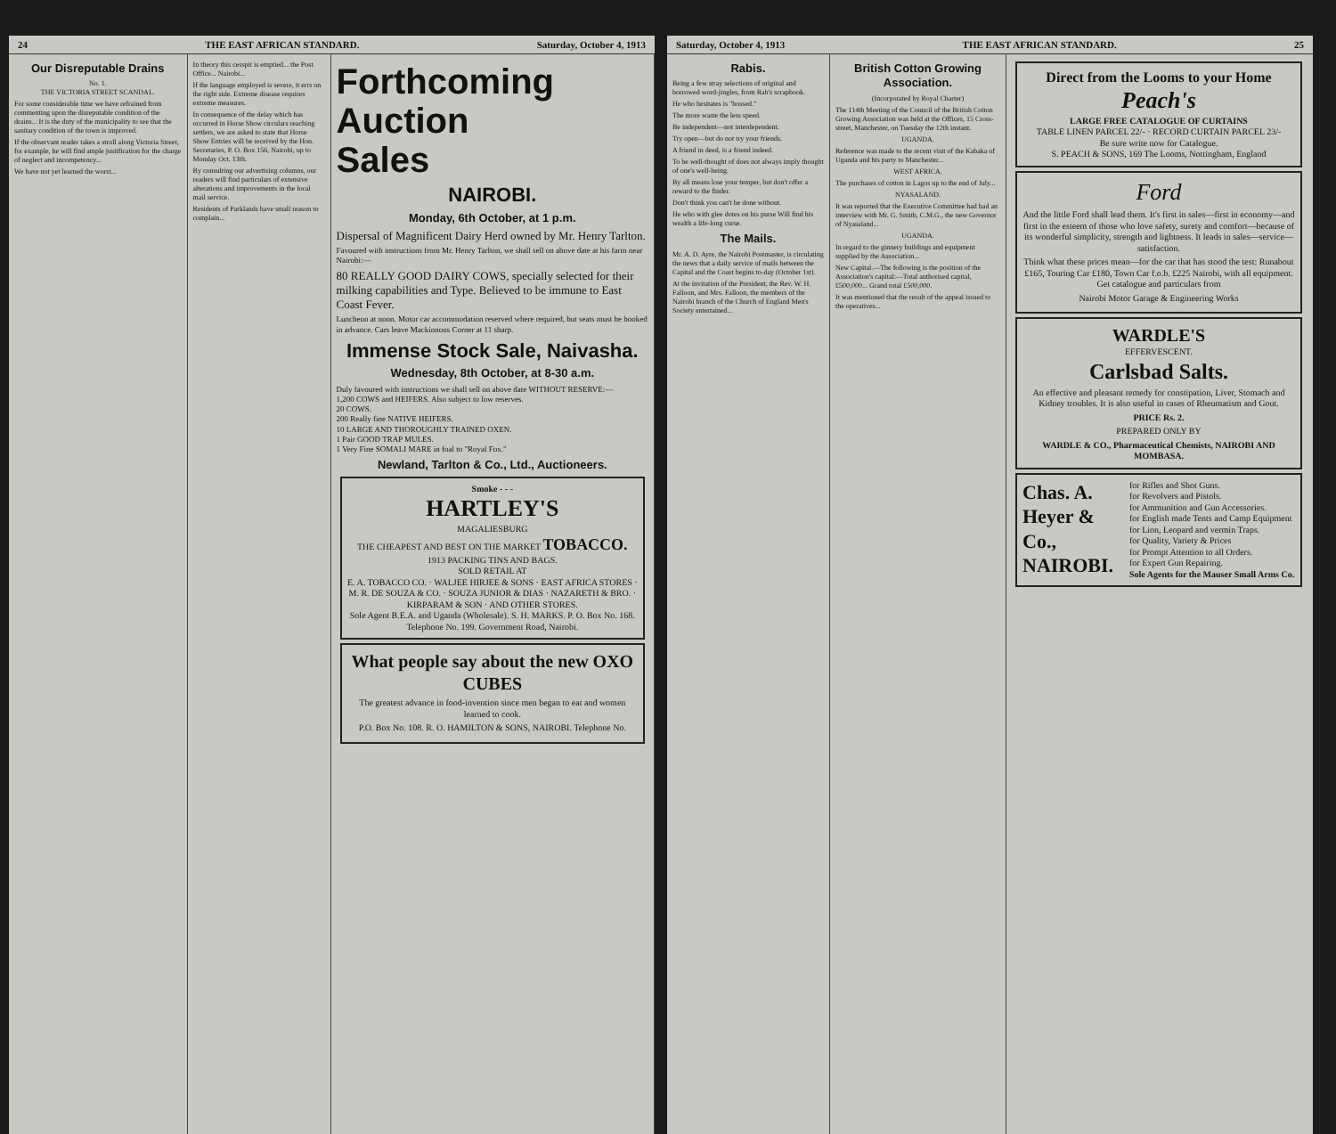24 THE EAST AFRICAN STANDARD. Saturday, October 4, 1913
Our Disreputable Drains
No. 1.
THE VICTORIA STREET SCANDAL.
For some considerable time we have refrained from commenting upon the disreputable condition of the drains... It is the duty of the municipality to see that the sanitary condition of the town is improved.
If the observant reader takes a stroll along Victoria Street, for example, he will find ample justification for the charge of neglect and incompetency...
We have not yet learned the worst...
In theory this cesspit is emptied... the Post Office... Nairobi...
If the language employed is severe, it errs on the right side. Extreme disease requires extreme measures.
In consequence of the delay which has occurred in Horse Show circulars reaching settlers, we are asked to state that Horse Show Entries will be received by the Hon. Secretaries, P. O. Box 156, Nairobi, up to Monday Oct. 13th.
By consulting our advertising columns, our readers will find particulars of extensive alterations and improvements in the local mail service.
Residents of Parklands have small reason to complain...
Forthcoming
Auction
Sales
NAIROBI.
Monday, 6th October, at 1 p.m.
Dispersal of Magnificent Dairy Herd owned by Mr. Henry Tarlton.
Favoured with instructions from Mr. Henry Tarlton, we shall sell on above date at his farm near Nairobi:—
80 REALLY GOOD DAIRY COWS, specially selected for their milking capabilities and Type. Believed to be immune to East Coast Fever.
Luncheon at noon. Motor car accommodation reserved where required, but seats must be booked in advance. Cars leave Mackinnons Corner at 11 sharp.
Immense Stock Sale, Naivasha.
Wednesday, 8th October, at 8-30 a.m.
Duly favoured with instructions we shall sell on above date WITHOUT RESERVE:—
1,200 COWS and HEIFERS. Also subject to low reserves.
20 COWS.
200 Really fine NATIVE HEIFERS.
10 LARGE AND THOROUGHLY TRAINED OXEN.
1 Pair GOOD TRAP MULES.
1 Very Fine SOMALI MARE in foal to "Royal Fox."
Newland, Tarlton & Co., Ltd., Auctioneers.
Smoke - - -
HARTLEY'S
MAGALIESBURG
THE CHEAPEST AND BEST ON THE MARKET TOBACCO.
1913 PACKING TINS AND BAGS.
SOLD RETAIL AT
E. A. TOBACCO CO. · WALJEE HIRJEE & SONS · EAST AFRICA STORES · M. R. DE SOUZA & CO. · SOUZA JUNIOR & DIAS · NAZARETH & BRO. · KIRPARAM & SON · AND OTHER STORES.
Sole Agent B.E.A. and Uganda (Wholesale). S. H. MARKS. P. O. Box No. 168. Telephone No. 199. Government Road, Nairobi.
What people say about the new OXO CUBES
The greatest advance in food-invention since men began to eat and women learned to cook.
P.O. Box No. 108. R. O. HAMILTON & SONS, NAIROBI. Telephone No.
Saturday, October 4, 1913 THE EAST AFRICAN STANDARD. 25
Rabis.
Being a few stray selections of original and borrowed word-jingles, from Rab's scrapbook.
He who hesitates is "bossed."
The more waste the less speed.
Be independent—not interdependent.
Try open—but do not try your friends.
A friend in deed, is a friend indeed.
To be well-thought of does not always imply thought of one's well-being.
By all means lose your temper, but don't offer a reward to the finder.
Don't think you can't be done without.
He who with glee dotes on his purse Will find his wealth a life-long curse.
The Mails.
Mr. A. D. Ayre, the Nairobi Postmaster, is circulating the news that a daily service of mails between the Capital and the Coast begins to-day (October 1st).
At the invitation of the President, the Rev. W. H. Falloon, and Mrs. Falloon, the members of the Nairobi branch of the Church of England Men's Society entertained...
British Cotton Growing Association.
(Incorporated by Royal Charter)
The 114th Meeting of the Council of the British Cotton Growing Association was held at the Offices, 15 Cross-street, Manchester, on Tuesday the 12th instant.
UGANDA.
Reference was made to the recent visit of the Kabaka of Uganda and his party to Manchester...
WEST AFRICA.
The purchases of cotton in Lagos up to the end of July...
NYASALAND.
It was reported that the Executive Committee had had an interview with Mr. G. Smith, C.M.G., the new Governor of Nyasaland...
UGANDA.
In regard to the ginnery buildings and equipment supplied by the Association...
New Capital.—The following is the position of the Association's capital:—Total authorised capital, £500,000... Grand total £500,000.
It was mentioned that the result of the appeal issued to the operatives...
Direct from the Looms to your Home
Peach's
LARGE FREE CATALOGUE OF CURTAINS
TABLE LINEN PARCEL 22/- · RECORD CURTAIN PARCEL 23/-
Be sure write now for Catalogue.
S. PEACH & SONS, 169 The Looms, Nottingham, England
Ford
And the little Ford shall lead them. It's first in sales—first in economy—and first in the esteem of those who love safety, surety and comfort—because of its wonderful simplicity, strength and lightness. It leads in sales—service—satisfaction.
Think what these prices mean—for the car that has stood the test: Runabout £165, Touring Car £180, Town Car f.o.b. £225 Nairobi, with all equipment. Get catalogue and particulars from
Nairobi Motor Garage & Engineering Works
WARDLE'S
EFFERVESCENT.
Carlsbad Salts.
An effective and pleasant remedy for constipation, Liver, Stomach and Kidney troubles. It is also useful in cases of Rheumatism and Gout.
PRICE Rs. 2.
PREPARED ONLY BY
WARDLE & CO., Pharmaceutical Chemists, NAIROBI AND MOMBASA.
Chas. A. Heyer & Co., NAIROBI.
for Rifles and Shot Guns.
for Revolvers and Pistols.
for Ammunition and Gun Accessories.
for English made Tents and Camp Equipment
for Lion, Leopard and vermin Traps.
for Quality, Variety & Prices
for Prompt Attention to all Orders.
for Expert Gun Repairing.
Sole Agents for the Mauser Small Arms Co.